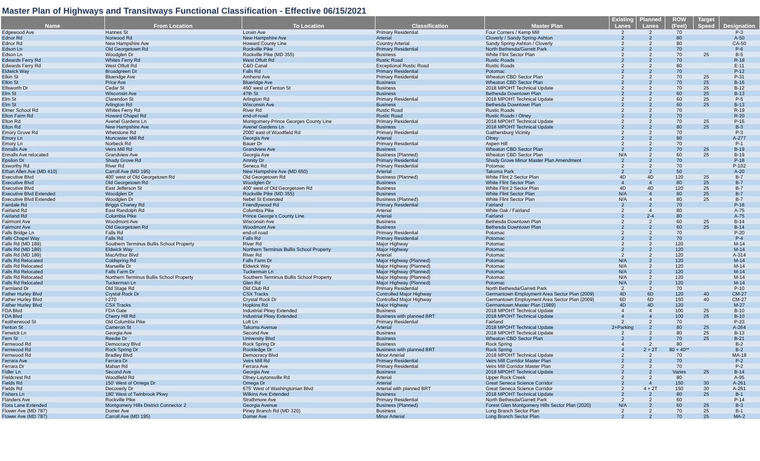Master Plan of Highways and Transitways Functional Classification - Effective 06/15/2021
| Name | From Location | To Location | Classification | Master Plan | Existing Lanes | Planned Lanes | ROW (Feet) | Target Speed | Designation |
| --- | --- | --- | --- | --- | --- | --- | --- | --- | --- |
| Edgewood Ave | Hannes St | Lorain Ave | Primary Residential | Four Corners / Kemp Mill | 2 | 2 | 70 | | P-3 |
| Ednor Rd | Norwood Rd | New Hampshire Ave | Arterial | Cloverly / Sandy Spring-Ashton | 2 | 2 | 80 | | A-50 |
| Ednor Rd | New Hampshire Ave | Howard County Line | Country Arterial | Sandy Spring-Ashton / Cloverly | 2 | 2 | 80 | | CA-50 |
| Edson Ln | Old Georgetown Rd | Rockville Pike | Primary Residential | North Bethesda/Garrett Park | 2 | 2 | 70 | | P-6 |
| Edson Ln | Woodglen Dr | Rockville Pike (MD 355) | Business | White Flint Sector Plan | 2 | 2 | 70 | 25 | B-5 |
| Edwards Ferry Rd | Whites Ferry Rd | West Offutt Rd | Rustic Road | Rustic Roads | 2 | 2 | 70 | | R-18 |
| Edwards Ferry Rd | West Offutt Rd | C&O Canal | Exceptional Rustic Road | Rustic Roads | 2 | 2 | 80 | | E-11 |
| Eldwick Way | Broadgreen Dr | Falls Rd | Primary Residential | Potomac | 2 | 2 | 70 | | P-12 |
| Elkin St | Blueridge Ave | Amherst Ave | Primary Residential | Wheaton CBD Sector Plan | 2 | 2 | 70 | 25 | P-31 |
| Elkin St | Price Ave | Blueridge Ave | Business | Wheaton CBD Sector Plan | 2 | 2 | 70 | 25 | B-16 |
| Ellsworth Dr | Cedar St | 450' west of Fenton St | Business | 2018 MPOHT Technical Update | 2 | 2 | 70 | 25 | B-12 |
| Elm St | Wisconsin Ave | 47th St | Business | Bethesda Downtown Plan | 2 | 2 | 60 | 25 | B-13 |
| Elm St | Clarendon St | Arlington Rd | Primary Residential | 2018 MPOHT Technical Update | 2 | 2 | 60 | 25 | P-5 |
| Elm St | Arlington Rd | Wisconsin Ave | Business | Bethesda Downtown Plan | 2 | 2 | 60 | 25 | B-13 |
| Elmer School Rd | Whites Ferry Rd | River Rd | Rustic Road | Rustic Roads | 2 | 2 | 70 | | R-19 |
| Elton Farm Rd | Howard Chapel Rd | end-of-road | Rustic Road | Rustic Roads / Olney | 2 | 2 | 70 | | R-20 |
| Elton Rd | Avenel Gardens Ln | Montgomery-Prince Georges County Line | Primary Residential | 2018 MPOHT Technical Update | 2 | 2 | 70 | 25 | P-16 |
| Elton Rd | New Hampshire Ave | Avenel Gardens Ln | Business | 2018 MPOHT Technical Update | 2 | 2 | 80 | 25 | B-3 |
| Emory Grove Rd | Whetstone Rd | 2000' east of Woodfield Rd | Primary Residential | Gaithersburg Vicinity | 2 | 2 | 70 | | P-3 |
| Emory Ln | Muncaster Mill Rd | Georgia Ave | Arterial | Olney | 2 | 2 | 80 | | A-277 |
| Emory Ln | Norbeck Rd | Bauer Dr | Primary Residential | Aspen Hill | 2 | 2 | 70 | | P-1 |
| Ennalls Ave | Veirs Mill Rd | Grandview Ave | Business | Wheaton CBD Sector Plan | 2 | 2 | 70 | 25 | B-19 |
| Ennalls Ave relocated | Grandview Ave | Georgia Ave | Business (Planned) | Wheaton CBD Sector Plan | N/A | 2 | 60 | 25 | B-19 |
| Epsilon Dr | Shady Grove Rd | Amnity Dr | Primary Residential | Shady Grove Minor Master Plan Amendment | 2 | 2 | 70 | | P-18 |
| Esworthy Rd | River Rd | Seneca Rd | Primary Residential | Potomac | 2 | 2 | 70 | | P-102 |
| Ethan Allen Ave (MD 410) | Carroll Ave (MD 195) | New Hampshire Ave (MD 650) | Arterial | Takoma Park | 2 | 2 | 50 | | A-20 |
| Executive Blvd | 400' west of Old Georgetown Rd | Old Georgetown Rd | Business (Planned) | White Flint 2 Sector Plan | 4D | 4D | 120 | 25 | B-7 |
| Executive Blvd | Old Georgetown Rd | Woodglen Dr | Business | White Flint Sector Plan | 4 | 4 | 80 | 25 | B-7 |
| Executive Blvd | East Jefferson St | 400' west of Old Georgetown Rd | Business | White Flint 2 Sector Plan | 4D | 4D | 120 | 25 | B-7 |
| Executive Blvd Extended | Woodglen Dr | Rockville Pike (MD 355) | Business | White Flint Sector Plan | N/A | 4 | 80 | 25 | B-7 |
| Executive Blvd Extended | Woodglen Dr | Nebel St Extended | Business (Planned) | White Flint Sector Plan | N/A | 4 | 80 | 25 | B-7 |
| Fairdale Rd | Briggs Chaney Rd | Friendlywood Rd | Primary Residential | Fairland | 2 | 2 | 70 | | P-16 |
| Fairland Rd | East Randolph Rd | Columbia Pike | Arterial | White Oak / Fairland | 2 | 4 | 80 | | A-75 |
| Fairland Rd | Columbia Pike | Prince George's County Line | Arterial | Fairland | 2 | 2-4 | 80 | | A-75 |
| Fairmont Ave | Woodmont Ave | Wisconsin Ave | Business | Bethesda Downtown Plan | 2 | 2 | 60 | 25 | B-14 |
| Fairmont Ave | Old Georgetown Rd | Woodmont Ave | Business | Bethesda Downtown Plan | 2 | 2 | 60 | 25 | B-14 |
| Falls Bridge Ln | Falls Rd | end-of-road | Primary Residential | Potomac | 2 | 2 | 70 | | P-20 |
| Falls Chapel Way | Falls Rd | Falls Rd | Primary Residential | Potomac | 2 | 2 | 70 | | P-4 |
| Falls Rd (MD 189) | Southern Terminus Bullis School Property | River Rd | Major Highway | Potomac | 2 | 2 | 120 | | M-14 |
| Falls Rd (MD 189) | Eldwick Way | Northern Terminus Bullis School Property | Major Highway | Potomac | 2 | 2 | 120 | | M-14 |
| Falls Rd (MD 189) | MacArthur Blvd | River Rd | Arterial | Potomac | 2 | 2 | 120 | | A-314 |
| Falls Rd Relocated | Coldspring Rd | Falls Farm Dr | Major Highway (Planned) | Potomac | N/A | 2 | 120 | | M-14 |
| Falls Rd Relocated | Marseille Dr | Eldwick Way | Major Highway (Planned) | Potomac | N/A | 2 | 120 | | M-14 |
| Falls Rd Relocated | Falls Farm Dr | Tuckerman Ln | Major Highway (Planned) | Potomac | N/A | 2 | 120 | | M-14 |
| Falls Rd Relocated | Northern Terminus Bullis School Property | Southern Terminus Bullis School Property | Major Highway (Planned) | Potomac | N/A | 2 | 120 | | M-14 |
| Falls Rd Relocated | Tuckerman Ln | Glen Rd | Major Highway (Planned) | Potomac | N/A | 2 | 120 | | M-14 |
| Farmland Dr | Old Stage Rd | Old Club Rd | Primary Residential | North Bethesda/Garrett Park | 2 | 2 | 70 | | P-10 |
| Father Hurley Blvd | Crystal Rock Dr | CSX Tracks | Controlled Major Highway | Germantown Employment Area Sector Plan (2009) | 4D | 6D | 120 | 40 | CM-27 |
| Father Hurley Blvd | I-270 | Crystal Rock Dr | Controlled Major Highway | Germantown Employment Area Sector Plan (2009) | 6D | 6D | 150 | 40 | CM-27 |
| Father Hurley Blvd | CSX Tracks | Hopkins Rd | Major Highway | Germantown Master Plan (1989) | 4D | 4D | 120 | | M-27 |
| FDA Blvd | FDA Gate | Industrial Pkwy Extended | Business | 2018 MPOHT Technical Update | 4 | 4 | 100 | 25 | B-10 |
| FDA Blvd | Cherry Hill Rd | Industrial Pkwy Extended | Business with planned BRT | 2018 MPOHT Technical Update | 4 | 4 | 100 | 25 | B-10 |
| Featherwood St | Old Columbia Pike | Loft Ln | Primary Residential | Fairland | 2 | 2 | 70 | | P-23 |
| Fenton St | Cameron St | Takoma Avenue | Arterial | 2018 MPOHT Technical Update | 2+Parking | 2 | 80 | 25 | A-264 |
| Fenwick Ln | Georgia Ave | Second Ave | Business | 2018 MPOHT Technical Update | 2 | 2 | 80 | 25 | B-13 |
| Fern St | Reedie Dr | University Blvd | Business | Wheaton CBD Sector Plan | 2 | 2 | 70 | 25 | B-21 |
| Fernwood Rd | Democracy Blvd | Rock Spring Dr | Business | Rock Spring | 4 | 2 | 80 | | B-2 |
| Fernwood Rd | Rock Spring Dr | Rockledge Dr | Business with planned BRT | Rock Spring | 4 | 2 + 2T | 80 + 40** | | B-2 |
| Fernwood Rd | Bradley Blvd | Democracy Blvd | Minor Arterial | 2018 MPOHT Technical Update | 2 | 2 | 70 | | MA-18 |
| Ferrara Ave | Ferrara Dr | Veirs Mill Rd | Primary Residential | Veirs Mill Corridor Master Plan | 2 | 2 | 70 | | P-2 |
| Ferrara Dr | Mahan Rd | Ferrara Ave | Primary Residential | Veirs Mill Corridor Master Plan | 2 | 2 | 70 | | P-2 |
| Fidler Ln | Second Ave | Georgia Ave | Business | 2018 MPOHT Technical Update | 2 | 2 | Varies | 25 | B-14 |
| Fieldcrest Rd | Woodfield Rd | Olney-Laytonsville Rd | Arterial | Upper Rock Creek | 2 | 2 | 80 | | A-95 |
| Fields Rd | 150' West of Omega Dr | Omega Dr | Arterial | Great Seneca Science Corridor | 2 | 4 | 150 | 30 | A-261 |
| Fields Rd | Decoverly Dr | 675' West of Washingtonian Blvd | Arterial with planned BRT | Great Seneca Science Corridor | 2 | 4 + 2T | 150 | 30 | A-261 |
| Fishers Ln | 180' West of Twinbrook Pkwy | Wilkins Ave Extended | Business | 2018 MPOHT Technical Update | 2 | 2 | 80 | 25 | B-1 |
| Flanders Ave | Rockville Pike | Strathmore Ave | Primary Residential | North Bethesda/Garrett Park | 2 | 2 | 60 | | P-14 |
| Flora Lane Extended | Montgomery Hills District Connector 2 | Georgia Avenue | Business (Planned) | Forest Glen Montgomery Hills Sector Plan (2020) | N/A | 2 | 60 | 25 | B-3 |
| Flower Ave (MD 787) | Domer Ave | Piney Branch Rd (MD 320) | Business | Long Branch Sector Plan | 2 | 2 | 70 | 25 | B-1 |
| Flower Ave (MD 787) | Carroll Ave (MD 195) | Domer Ave | Minor Arterial | Long Branch Sector Plan | 2 | 2 | 70 | 25 | MA-2 |